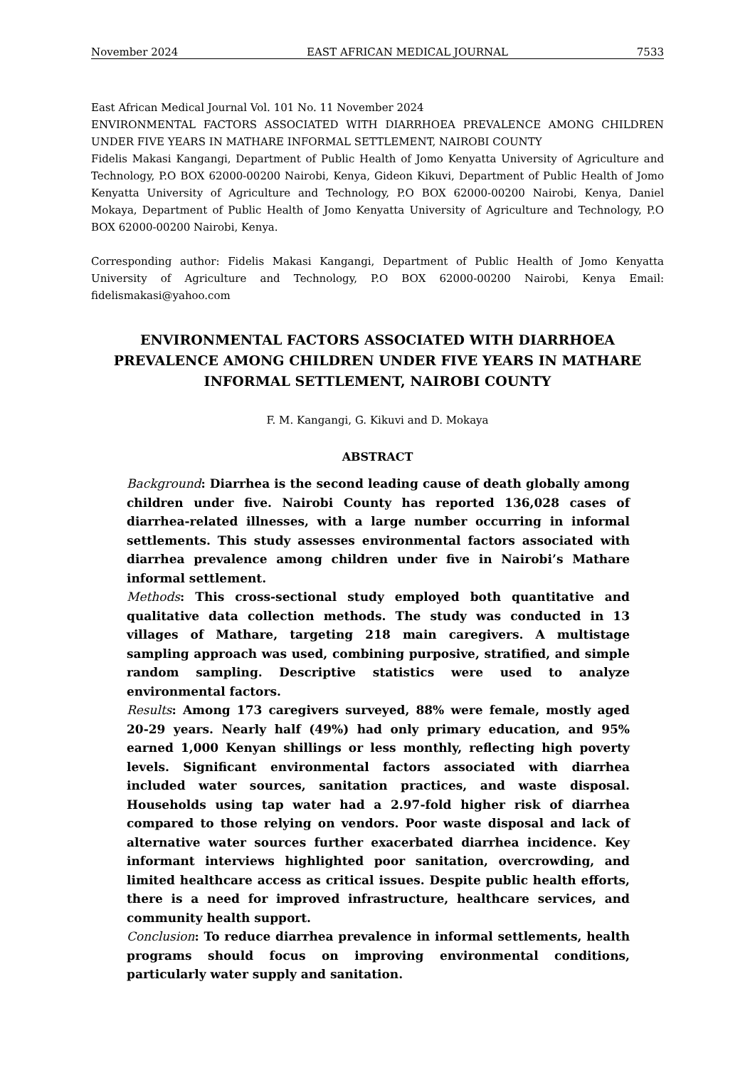November 2024 EAST AFRICAN MEDICAL JOURNAL 7533
East African Medical Journal Vol. 101 No. 11 November 2024
ENVIRONMENTAL FACTORS ASSOCIATED WITH DIARRHOEA PREVALENCE AMONG CHILDREN UNDER FIVE YEARS IN MATHARE INFORMAL SETTLEMENT, NAIROBI COUNTY
Fidelis Makasi Kangangi, Department of Public Health of Jomo Kenyatta University of Agriculture and Technology, P.O BOX 62000-00200 Nairobi, Kenya, Gideon Kikuvi, Department of Public Health of Jomo Kenyatta University of Agriculture and Technology, P.O BOX 62000-00200 Nairobi, Kenya, Daniel Mokaya, Department of Public Health of Jomo Kenyatta University of Agriculture and Technology, P.O BOX 62000-00200 Nairobi, Kenya.
Corresponding author: Fidelis Makasi Kangangi, Department of Public Health of Jomo Kenyatta University of Agriculture and Technology, P.O BOX 62000-00200 Nairobi, Kenya Email: fidelismakasi@yahoo.com
ENVIRONMENTAL FACTORS ASSOCIATED WITH DIARRHOEA PREVALENCE AMONG CHILDREN UNDER FIVE YEARS IN MATHARE INFORMAL SETTLEMENT, NAIROBI COUNTY
F. M. Kangangi, G. Kikuvi and D. Mokaya
ABSTRACT
Background: Diarrhea is the second leading cause of death globally among children under five. Nairobi County has reported 136,028 cases of diarrhea-related illnesses, with a large number occurring in informal settlements. This study assesses environmental factors associated with diarrhea prevalence among children under five in Nairobi’s Mathare informal settlement.
Methods: This cross-sectional study employed both quantitative and qualitative data collection methods. The study was conducted in 13 villages of Mathare, targeting 218 main caregivers. A multistage sampling approach was used, combining purposive, stratified, and simple random sampling. Descriptive statistics were used to analyze environmental factors.
Results: Among 173 caregivers surveyed, 88% were female, mostly aged 20-29 years. Nearly half (49%) had only primary education, and 95% earned 1,000 Kenyan shillings or less monthly, reflecting high poverty levels. Significant environmental factors associated with diarrhea included water sources, sanitation practices, and waste disposal. Households using tap water had a 2.97-fold higher risk of diarrhea compared to those relying on vendors. Poor waste disposal and lack of alternative water sources further exacerbated diarrhea incidence. Key informant interviews highlighted poor sanitation, overcrowding, and limited healthcare access as critical issues. Despite public health efforts, there is a need for improved infrastructure, healthcare services, and community health support.
Conclusion: To reduce diarrhea prevalence in informal settlements, health programs should focus on improving environmental conditions, particularly water supply and sanitation.